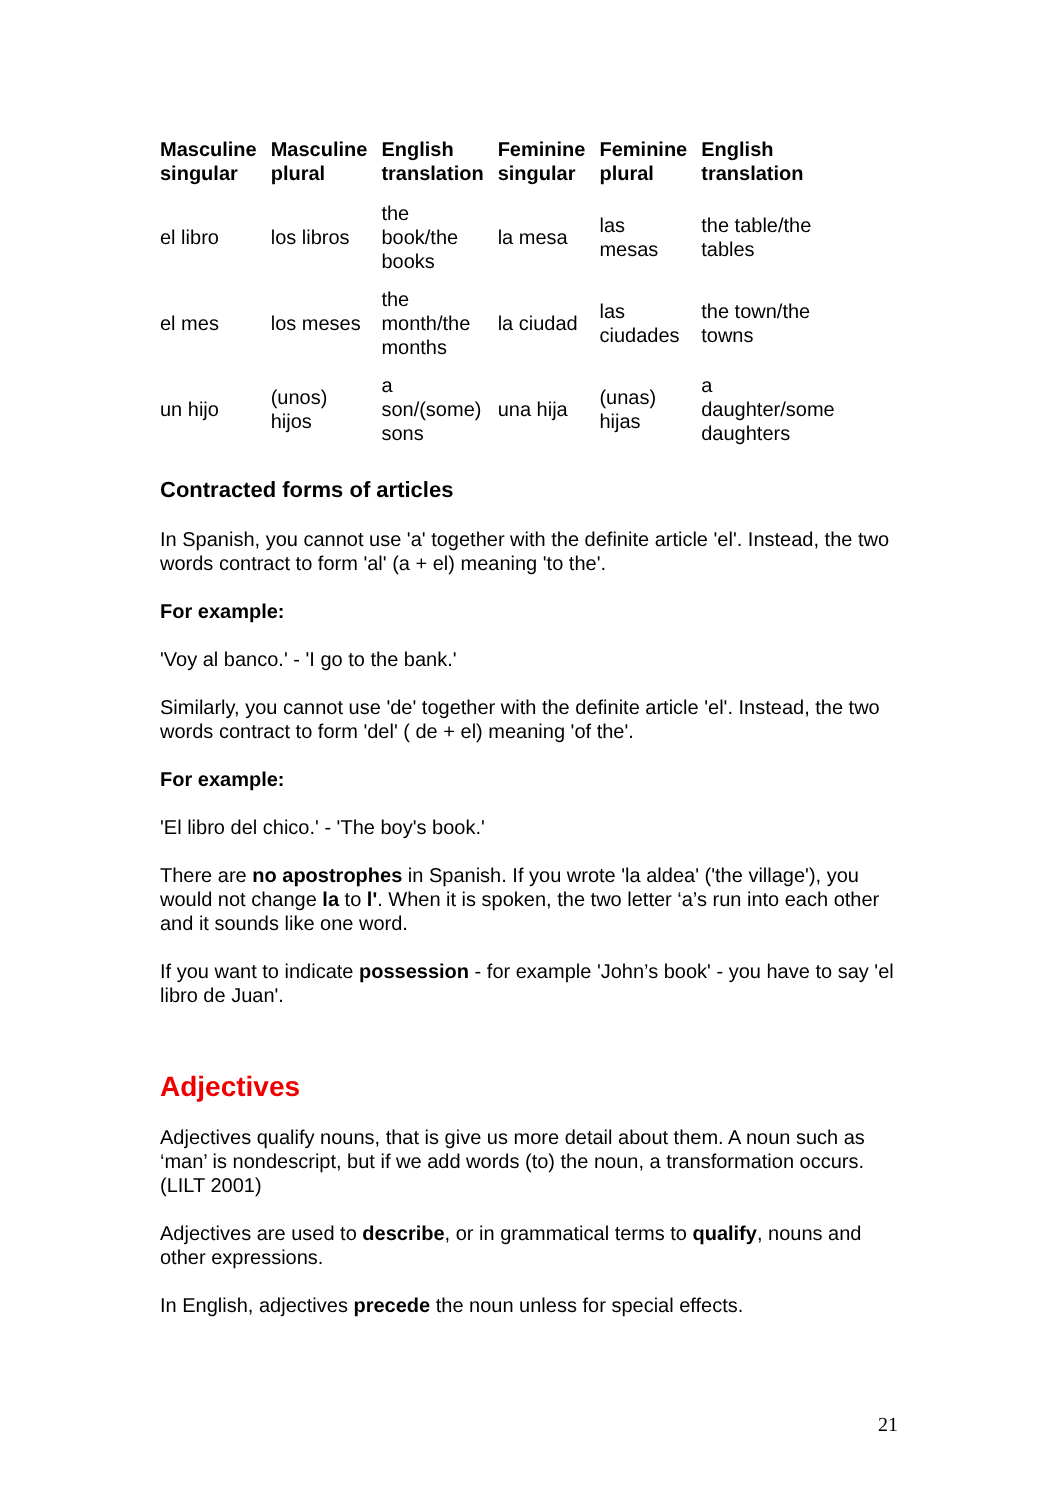| Masculine singular | Masculine plural | English translation | Feminine singular | Feminine plural | English translation |
| --- | --- | --- | --- | --- | --- |
| el libro | los libros | the book/the books | la mesa | las mesas | the table/the tables |
| el mes | los meses | the month/the months | la ciudad | las ciudades | the town/the towns |
| un hijo | (unos) hijos | a son/(some) sons | una hija | (unas) hijas | a daughter/some daughters |
Contracted forms of articles
In Spanish, you cannot use 'a' together with the definite article 'el'. Instead, the two words contract to form 'al' (a + el) meaning 'to the'.
For example:
'Voy al banco.' - 'I go to the bank.'
Similarly, you cannot use 'de' together with the definite article 'el'. Instead, the two words contract to form 'del' ( de + el) meaning 'of the'.
For example:
'El libro del chico.' - 'The boy's book.'
There are no apostrophes in Spanish. If you wrote 'la aldea' ('the village'), you would not change la to l'. When it is spoken, the two letter ‘a’s run into each other and it sounds like one word.
If you want to indicate possession - for example 'John’s book' - you have to say 'el libro de Juan'.
Adjectives
Adjectives qualify nouns, that is give us more detail about them. A noun such as ‘man’ is nondescript, but if we add words (to) the noun, a transformation occurs. (LILT 2001)
Adjectives are used to describe, or in grammatical terms to qualify, nouns and other expressions.
In English, adjectives precede the noun unless for special effects.
21